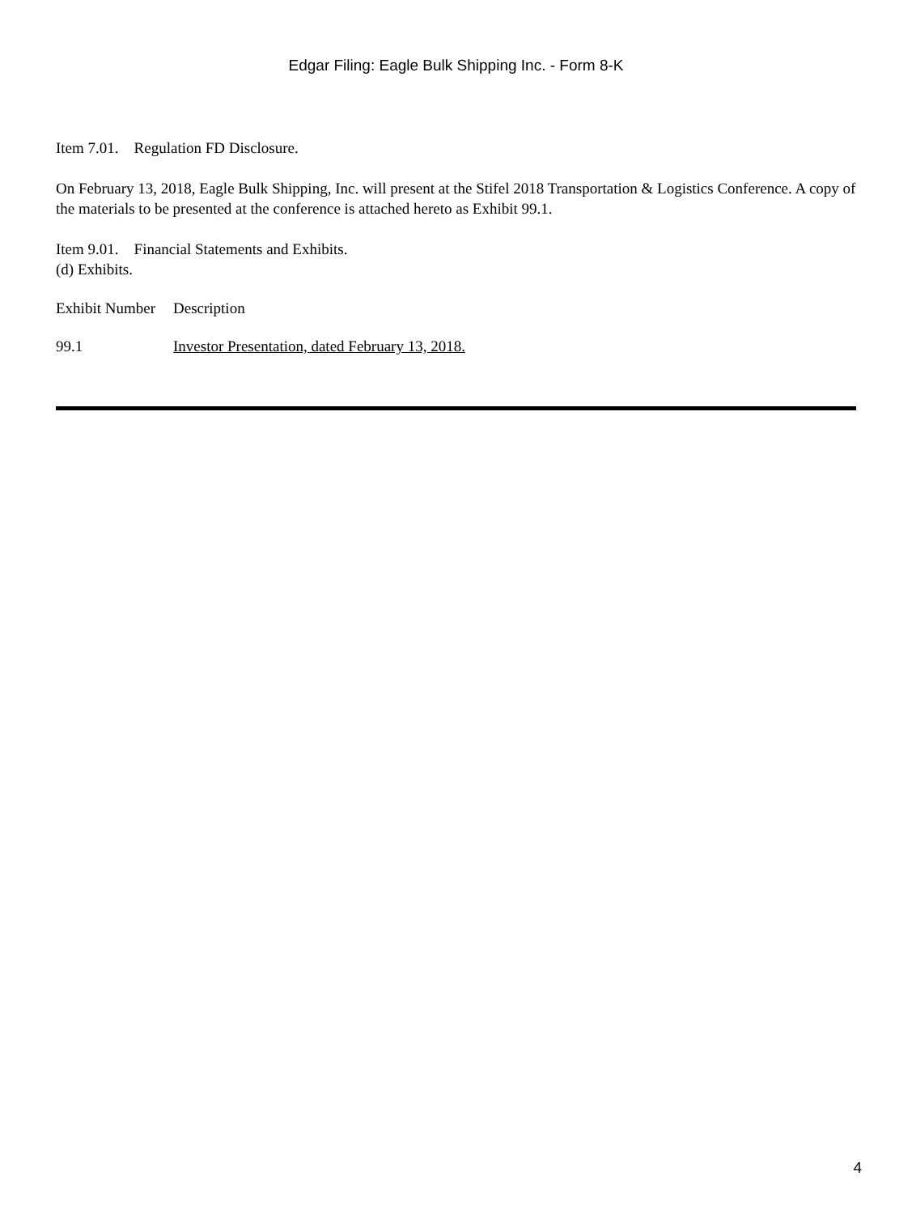Edgar Filing: Eagle Bulk Shipping Inc. - Form 8-K
Item 7.01. Regulation FD Disclosure.
On February 13, 2018, Eagle Bulk Shipping, Inc. will present at the Stifel 2018 Transportation & Logistics Conference. A copy of the materials to be presented at the conference is attached hereto as Exhibit 99.1.
Item 9.01. Financial Statements and Exhibits.
(d) Exhibits.
| Exhibit Number | Description |
| 99.1 | Investor Presentation, dated February 13, 2018. |
4